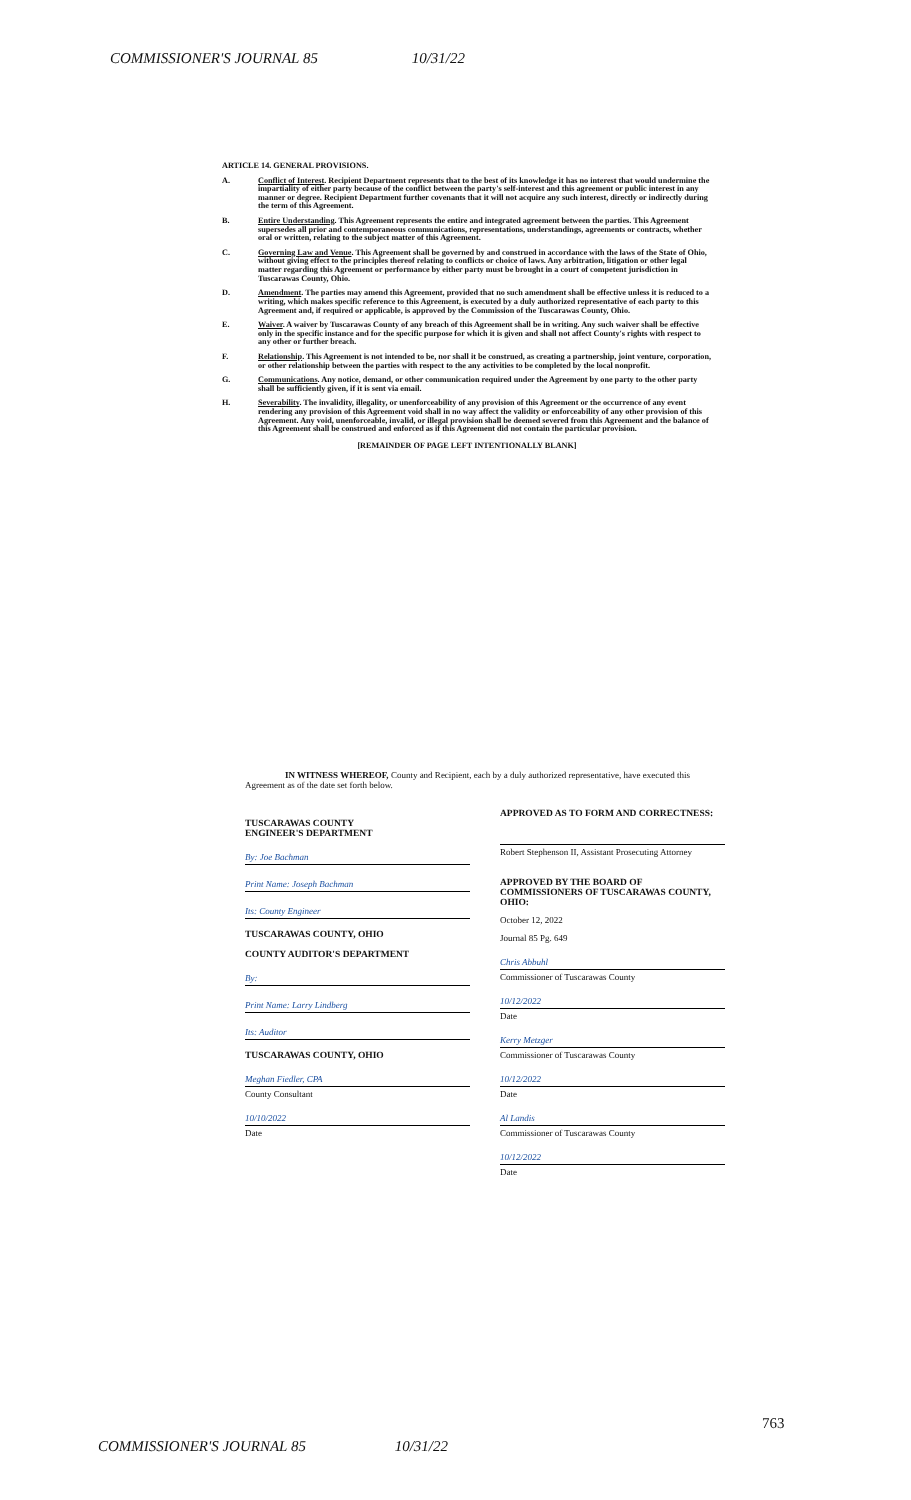COMMISSIONER'S JOURNAL 85 10/31/22
ARTICLE 14. GENERAL PROVISIONS.
A. Conflict of Interest. Recipient Department represents that to the best of its knowledge it has no interest that would undermine the impartiality of either party because of the conflict between the party's self-interest and this agreement or public interest in any manner or degree. Recipient Department further covenants that it will not acquire any such interest, directly or indirectly during the term of this Agreement.
B. Entire Understanding. This Agreement represents the entire and integrated agreement between the parties. This Agreement supersedes all prior and contemporaneous communications, representations, understandings, agreements or contracts, whether oral or written, relating to the subject matter of this Agreement.
C. Governing Law and Venue. This Agreement shall be governed by and construed in accordance with the laws of the State of Ohio, without giving effect to the principles thereof relating to conflicts or choice of laws. Any arbitration, litigation or other legal matter regarding this Agreement or performance by either party must be brought in a court of competent jurisdiction in Tuscarawas County, Ohio.
D. Amendment. The parties may amend this Agreement, provided that no such amendment shall be effective unless it is reduced to a writing, which makes specific reference to this Agreement, is executed by a duly authorized representative of each party to this Agreement and, if required or applicable, is approved by the Commission of the Tuscarawas County, Ohio.
E. Waiver. A waiver by Tuscarawas County of any breach of this Agreement shall be in writing. Any such waiver shall be effective only in the specific instance and for the specific purpose for which it is given and shall not affect County's rights with respect to any other or further breach.
F. Relationship. This Agreement is not intended to be, nor shall it be construed, as creating a partnership, joint venture, corporation, or other relationship between the parties with respect to the any activities to be completed by the local nonprofit.
G. Communications. Any notice, demand, or other communication required under the Agreement by one party to the other party shall be sufficiently given, if it is sent via email.
H. Severability. The invalidity, illegality, or unenforceability of any provision of this Agreement or the occurrence of any event rendering any provision of this Agreement void shall in no way affect the validity or enforceability of any other provision of this Agreement. Any void, unenforceable, invalid, or illegal provision shall be deemed severed from this Agreement and the balance of this Agreement shall be construed and enforced as if this Agreement did not contain the particular provision.
[REMAINDER OF PAGE LEFT INTENTIONALLY BLANK]
IN WITNESS WHEREOF, County and Recipient, each by a duly authorized representative, have executed this Agreement as of the date set forth below.
TUSCARAWAS COUNTY
ENGINEER'S DEPARTMENT
By: Joe Bachman
Print Name: Joseph Bachman
Its: County Engineer
TUSCARAWAS COUNTY, OHIO
COUNTY AUDITOR'S DEPARTMENT
By:
Print Name: Larry Lindberg
Its: Auditor
TUSCARAWAS COUNTY, OHIO
Meghan Fiedler, CPA
County Consultant
10/10/2022
Date
APPROVED AS TO FORM AND CORRECTNESS:
Robert Stephenson II, Assistant Prosecuting Attorney
APPROVED BY THE BOARD OF COMMISSIONERS OF TUSCARAWAS COUNTY, OHIO:
October 12, 2022
Journal 85 Pg. 649
Chris Abbuhl
Commissioner of Tuscarawas County
10/12/2022
Date
Kerry Metzger
Commissioner of Tuscarawas County
10/12/2022
Date
Al Landis
Commissioner of Tuscarawas County
10/12/2022
Date
763
COMMISSIONER'S JOURNAL 85 10/31/22